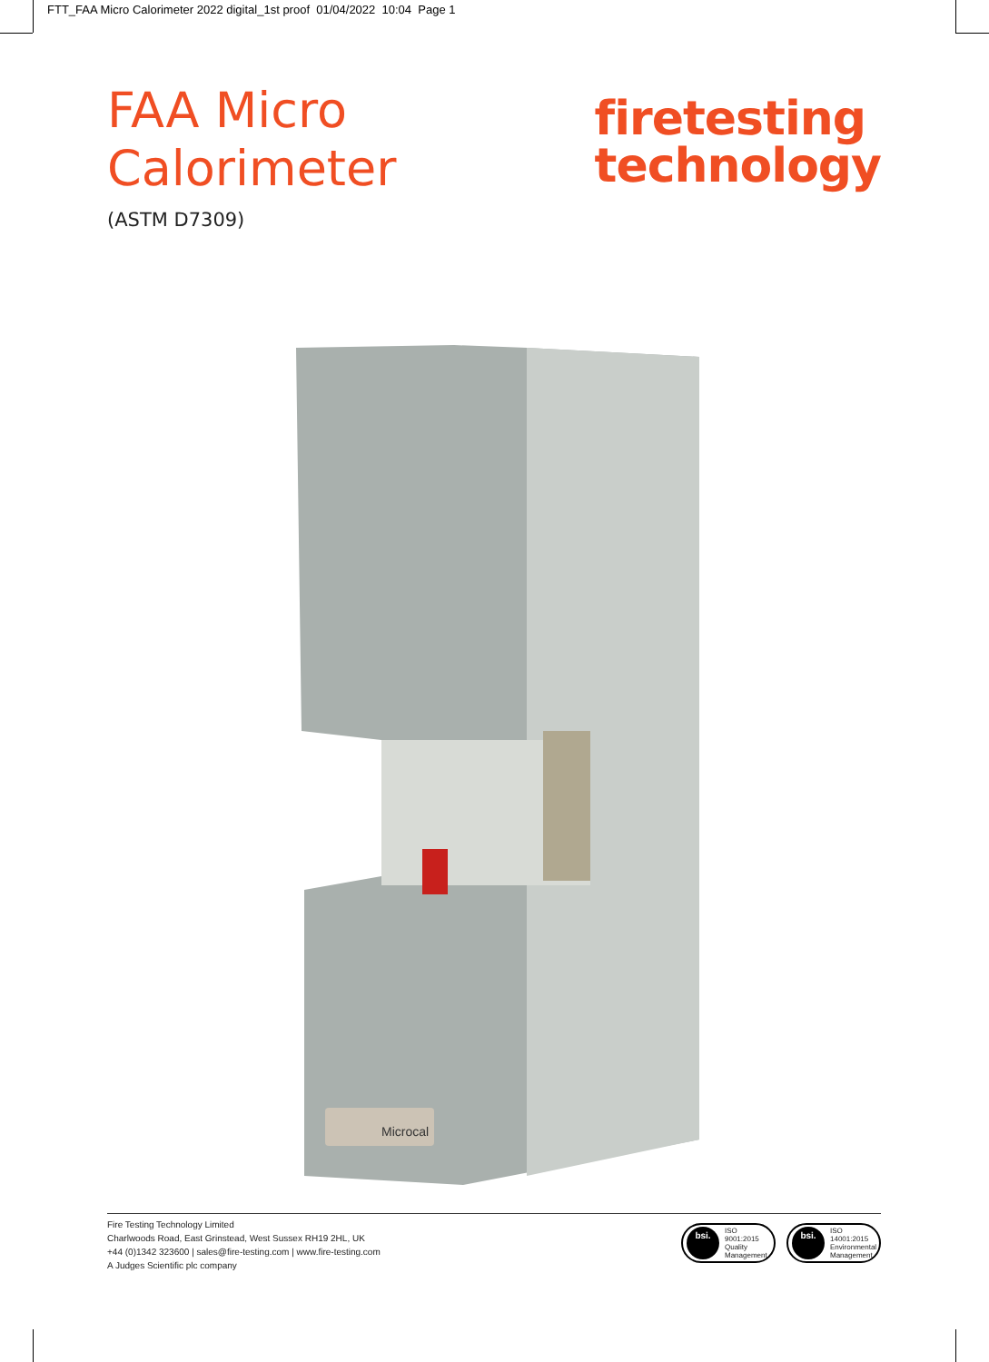FTT_FAA Micro Calorimeter 2022 digital_1st proof 01/04/2022 10:04 Page 1
FAA Micro
Calorimeter
(ASTM D7309)
firetesting
technology
Microcal
Fire Testing Technology Limited
Charlwoods Road, East Grinstead, West Sussex RH19 2HL, UK
+44 (0)1342 323600 | sales@fire-testing.com | www.fire-testing.com
A Judges Scientific plc company
bsi. ISO
9001:2015
Quality
Management
bsi. ISO
14001:2015
Environmental
Management